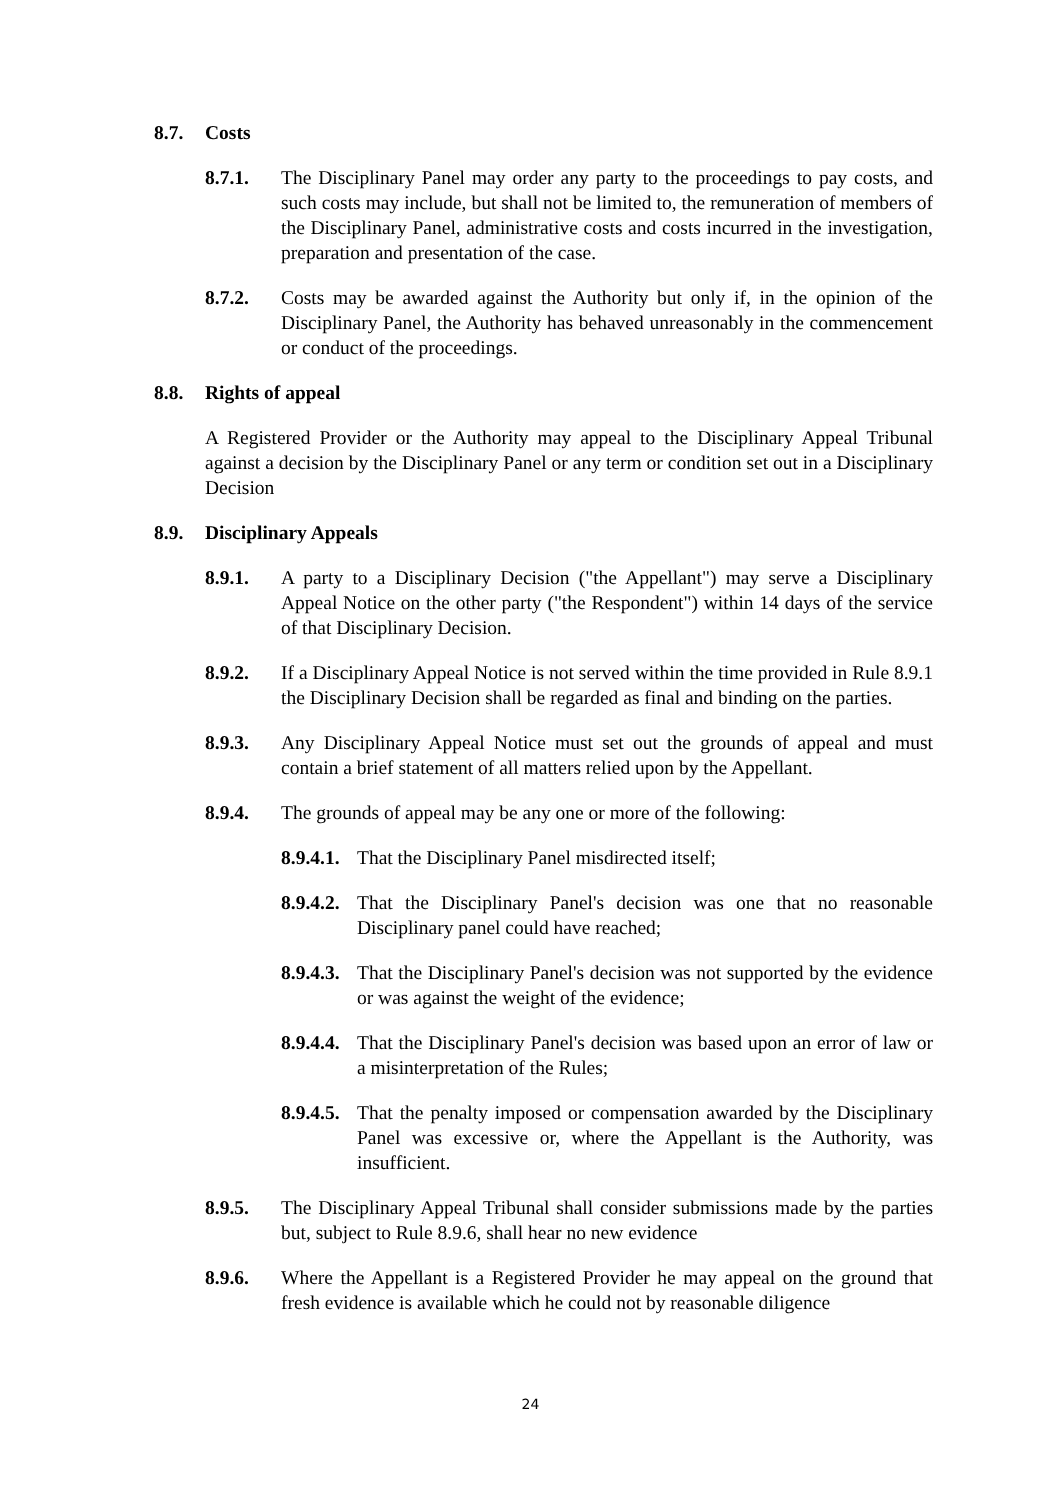8.7. Costs
8.7.1. The Disciplinary Panel may order any party to the proceedings to pay costs, and such costs may include, but shall not be limited to, the remuneration of members of the Disciplinary Panel, administrative costs and costs incurred in the investigation, preparation and presentation of the case.
8.7.2. Costs may be awarded against the Authority but only if, in the opinion of the Disciplinary Panel, the Authority has behaved unreasonably in the commencement or conduct of the proceedings.
8.8. Rights of appeal
A Registered Provider or the Authority may appeal to the Disciplinary Appeal Tribunal against a decision by the Disciplinary Panel or any term or condition set out in a Disciplinary Decision
8.9. Disciplinary Appeals
8.9.1. A party to a Disciplinary Decision ("the Appellant") may serve a Disciplinary Appeal Notice on the other party ("the Respondent") within 14 days of the service of that Disciplinary Decision.
8.9.2. If a Disciplinary Appeal Notice is not served within the time provided in Rule 8.9.1 the Disciplinary Decision shall be regarded as final and binding on the parties.
8.9.3. Any Disciplinary Appeal Notice must set out the grounds of appeal and must contain a brief statement of all matters relied upon by the Appellant.
8.9.4. The grounds of appeal may be any one or more of the following:
8.9.4.1. That the Disciplinary Panel misdirected itself;
8.9.4.2. That the Disciplinary Panel's decision was one that no reasonable Disciplinary panel could have reached;
8.9.4.3. That the Disciplinary Panel's decision was not supported by the evidence or was against the weight of the evidence;
8.9.4.4. That the Disciplinary Panel's decision was based upon an error of law or a misinterpretation of the Rules;
8.9.4.5. That the penalty imposed or compensation awarded by the Disciplinary Panel was excessive or, where the Appellant is the Authority, was insufficient.
8.9.5. The Disciplinary Appeal Tribunal shall consider submissions made by the parties but, subject to Rule 8.9.6, shall hear no new evidence
8.9.6. Where the Appellant is a Registered Provider he may appeal on the ground that fresh evidence is available which he could not by reasonable diligence
24